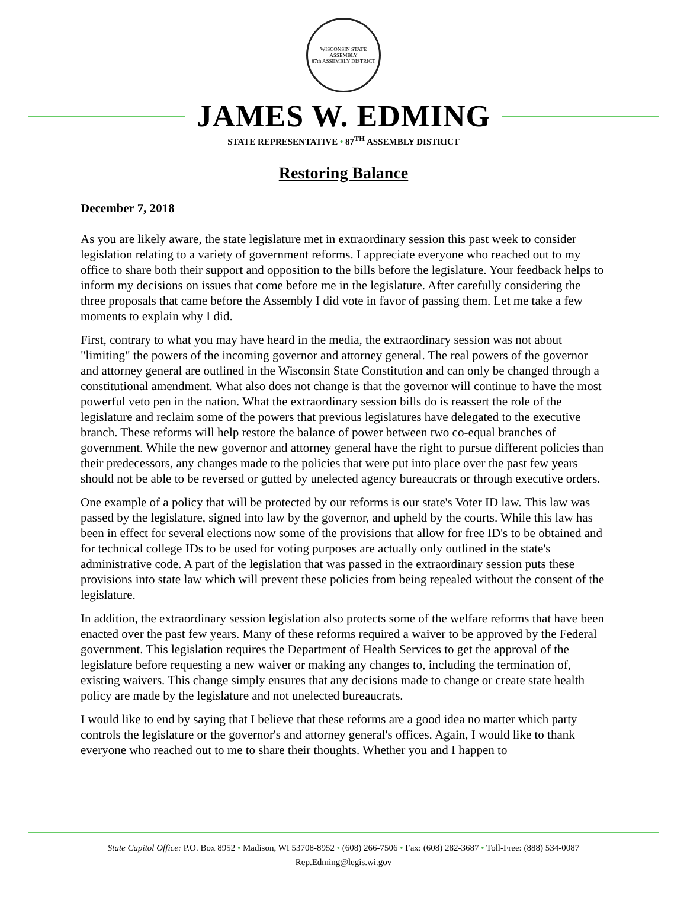WISCONSIN STATE ASSEMBLY
87th ASSEMBLY DISTRICT
JAMES W. EDMING
STATE REPRESENTATIVE • 87<sup>TH</sup> ASSEMBLY DISTRICT
Restoring Balance
December 7, 2018
As you are likely aware, the state legislature met in extraordinary session this past week to consider legislation relating to a variety of government reforms. I appreciate everyone who reached out to my office to share both their support and opposition to the bills before the legislature. Your feedback helps to inform my decisions on issues that come before me in the legislature. After carefully considering the three proposals that came before the Assembly I did vote in favor of passing them. Let me take a few moments to explain why I did.
First, contrary to what you may have heard in the media, the extraordinary session was not about "limiting" the powers of the incoming governor and attorney general. The real powers of the governor and attorney general are outlined in the Wisconsin State Constitution and can only be changed through a constitutional amendment. What also does not change is that the governor will continue to have the most powerful veto pen in the nation. What the extraordinary session bills do is reassert the role of the legislature and reclaim some of the powers that previous legislatures have delegated to the executive branch. These reforms will help restore the balance of power between two co-equal branches of government. While the new governor and attorney general have the right to pursue different policies than their predecessors, any changes made to the policies that were put into place over the past few years should not be able to be reversed or gutted by unelected agency bureaucrats or through executive orders.
One example of a policy that will be protected by our reforms is our state's Voter ID law. This law was passed by the legislature, signed into law by the governor, and upheld by the courts. While this law has been in effect for several elections now some of the provisions that allow for free ID's to be obtained and for technical college IDs to be used for voting purposes are actually only outlined in the state's administrative code. A part of the legislation that was passed in the extraordinary session puts these provisions into state law which will prevent these policies from being repealed without the consent of the legislature.
In addition, the extraordinary session legislation also protects some of the welfare reforms that have been enacted over the past few years. Many of these reforms required a waiver to be approved by the Federal government. This legislation requires the Department of Health Services to get the approval of the legislature before requesting a new waiver or making any changes to, including the termination of, existing waivers. This change simply ensures that any decisions made to change or create state health policy are made by the legislature and not unelected bureaucrats.
I would like to end by saying that I believe that these reforms are a good idea no matter which party controls the legislature or the governor's and attorney general's offices. Again, I would like to thank everyone who reached out to me to share their thoughts. Whether you and I happen to
State Capitol Office: P.O. Box 8952 • Madison, WI 53708-8952 • (608) 266-7506 • Fax: (608) 282-3687 • Toll-Free: (888) 534-0087
Rep.Edming@legis.wi.gov